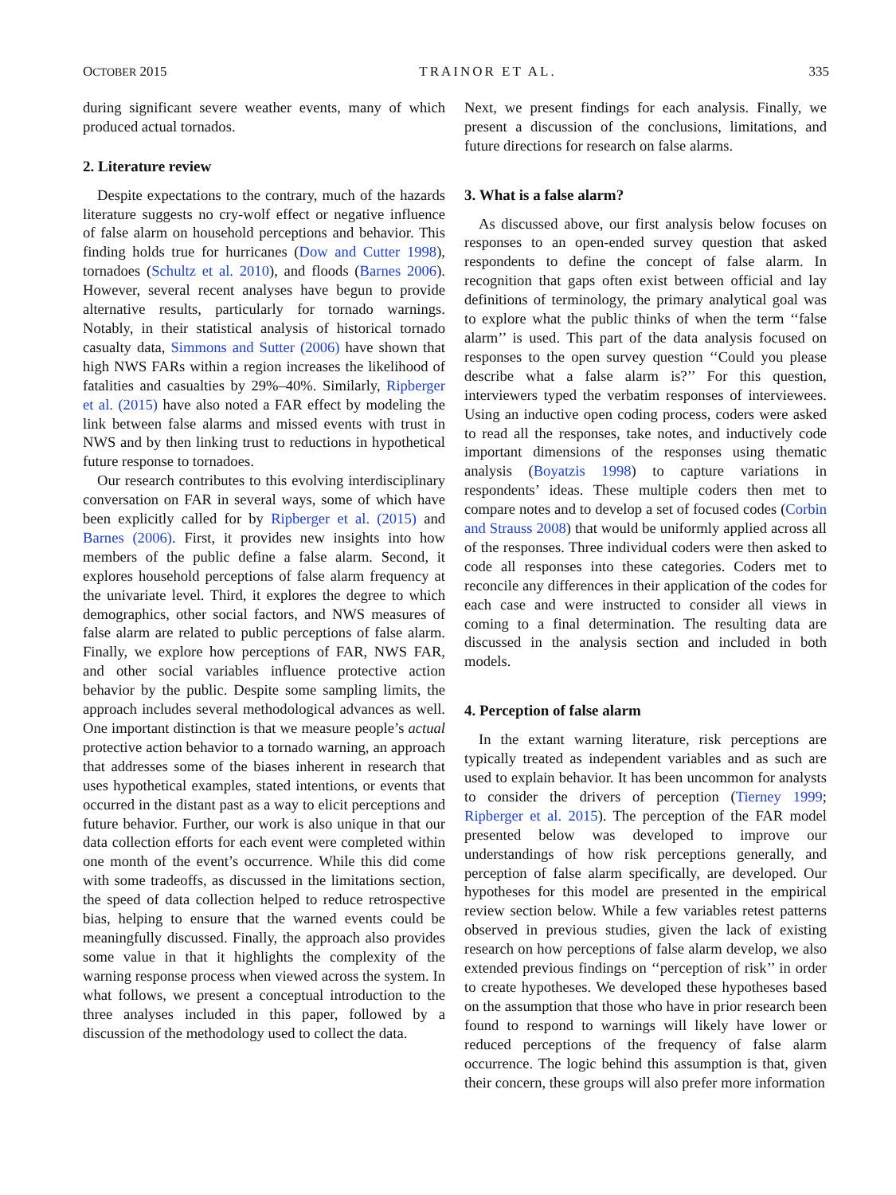OCTOBER 2015 TRAINOR ET AL. 335
during significant severe weather events, many of which produced actual tornados.
2. Literature review
Despite expectations to the contrary, much of the hazards literature suggests no cry-wolf effect or negative influence of false alarm on household perceptions and behavior. This finding holds true for hurricanes (Dow and Cutter 1998), tornadoes (Schultz et al. 2010), and floods (Barnes 2006). However, several recent analyses have begun to provide alternative results, particularly for tornado warnings. Notably, in their statistical analysis of historical tornado casualty data, Simmons and Sutter (2006) have shown that high NWS FARs within a region increases the likelihood of fatalities and casualties by 29%–40%. Similarly, Ripberger et al. (2015) have also noted a FAR effect by modeling the link between false alarms and missed events with trust in NWS and by then linking trust to reductions in hypothetical future response to tornadoes.
Our research contributes to this evolving interdisciplinary conversation on FAR in several ways, some of which have been explicitly called for by Ripberger et al. (2015) and Barnes (2006). First, it provides new insights into how members of the public define a false alarm. Second, it explores household perceptions of false alarm frequency at the univariate level. Third, it explores the degree to which demographics, other social factors, and NWS measures of false alarm are related to public perceptions of false alarm. Finally, we explore how perceptions of FAR, NWS FAR, and other social variables influence protective action behavior by the public. Despite some sampling limits, the approach includes several methodological advances as well. One important distinction is that we measure people’s actual protective action behavior to a tornado warning, an approach that addresses some of the biases inherent in research that uses hypothetical examples, stated intentions, or events that occurred in the distant past as a way to elicit perceptions and future behavior. Further, our work is also unique in that our data collection efforts for each event were completed within one month of the event’s occurrence. While this did come with some tradeoffs, as discussed in the limitations section, the speed of data collection helped to reduce retrospective bias, helping to ensure that the warned events could be meaningfully discussed. Finally, the approach also provides some value in that it highlights the complexity of the warning response process when viewed across the system. In what follows, we present a conceptual introduction to the three analyses included in this paper, followed by a discussion of the methodology used to collect the data.
Next, we present findings for each analysis. Finally, we present a discussion of the conclusions, limitations, and future directions for research on false alarms.
3. What is a false alarm?
As discussed above, our first analysis below focuses on responses to an open-ended survey question that asked respondents to define the concept of false alarm. In recognition that gaps often exist between official and lay definitions of terminology, the primary analytical goal was to explore what the public thinks of when the term ‘‘false alarm’’ is used. This part of the data analysis focused on responses to the open survey question ‘‘Could you please describe what a false alarm is?’’ For this question, interviewers typed the verbatim responses of interviewees. Using an inductive open coding process, coders were asked to read all the responses, take notes, and inductively code important dimensions of the responses using thematic analysis (Boyatzis 1998) to capture variations in respondents’ ideas. These multiple coders then met to compare notes and to develop a set of focused codes (Corbin and Strauss 2008) that would be uniformly applied across all of the responses. Three individual coders were then asked to code all responses into these categories. Coders met to reconcile any differences in their application of the codes for each case and were instructed to consider all views in coming to a final determination. The resulting data are discussed in the analysis section and included in both models.
4. Perception of false alarm
In the extant warning literature, risk perceptions are typically treated as independent variables and as such are used to explain behavior. It has been uncommon for analysts to consider the drivers of perception (Tierney 1999; Ripberger et al. 2015). The perception of the FAR model presented below was developed to improve our understandings of how risk perceptions generally, and perception of false alarm specifically, are developed. Our hypotheses for this model are presented in the empirical review section below. While a few variables retest patterns observed in previous studies, given the lack of existing research on how perceptions of false alarm develop, we also extended previous findings on ‘‘perception of risk’’ in order to create hypotheses. We developed these hypotheses based on the assumption that those who have in prior research been found to respond to warnings will likely have lower or reduced perceptions of the frequency of false alarm occurrence. The logic behind this assumption is that, given their concern, these groups will also prefer more information